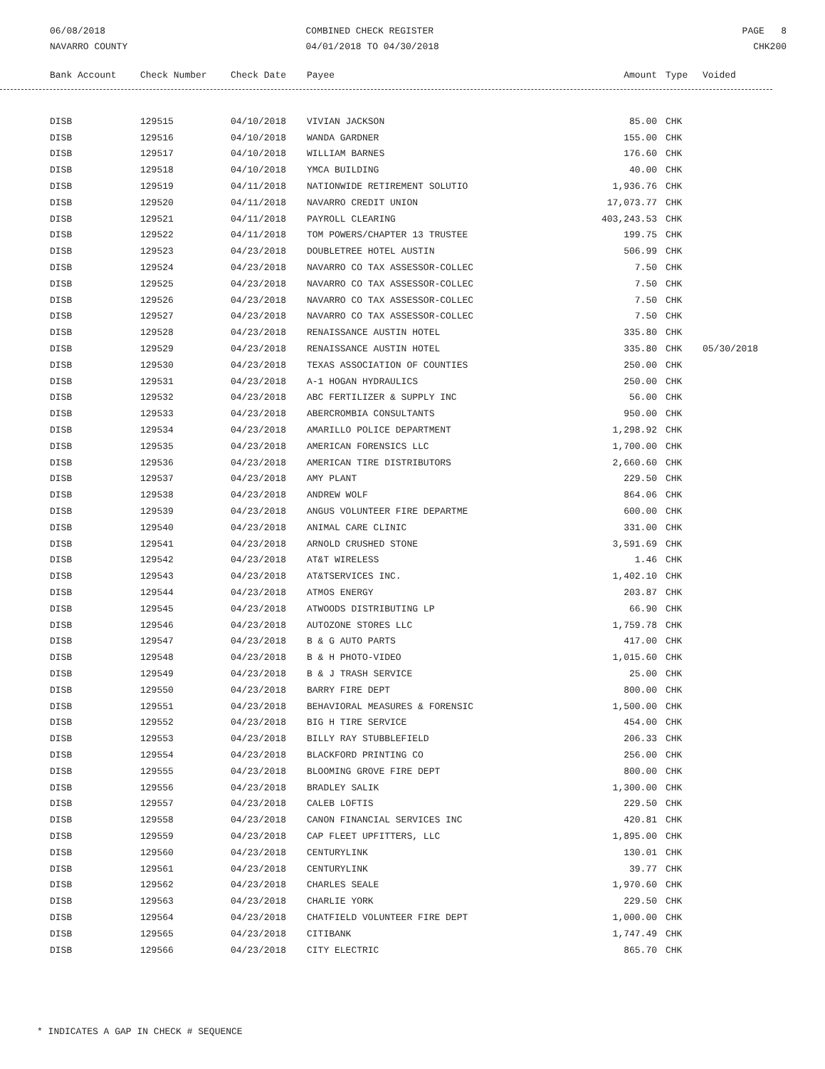06/08/2018
NAVARRO COUNTY
COMBINED CHECK REGISTER
04/01/2018 TO 04/30/2018
PAGE 8
CHK200
| Bank Account | Check Number | Check Date | Payee | Amount | Type | Voided |
| --- | --- | --- | --- | --- | --- | --- |
| DISB | 129515 | 04/10/2018 | VIVIAN JACKSON | 85.00 | CHK | |
| DISB | 129516 | 04/10/2018 | WANDA GARDNER | 155.00 | CHK | |
| DISB | 129517 | 04/10/2018 | WILLIAM BARNES | 176.60 | CHK | |
| DISB | 129518 | 04/10/2018 | YMCA BUILDING | 40.00 | CHK | |
| DISB | 129519 | 04/11/2018 | NATIONWIDE RETIREMENT SOLUTIO | 1,936.76 | CHK | |
| DISB | 129520 | 04/11/2018 | NAVARRO CREDIT UNION | 17,073.77 | CHK | |
| DISB | 129521 | 04/11/2018 | PAYROLL CLEARING | 403,243.53 | CHK | |
| DISB | 129522 | 04/11/2018 | TOM POWERS/CHAPTER 13 TRUSTEE | 199.75 | CHK | |
| DISB | 129523 | 04/23/2018 | DOUBLETREE HOTEL AUSTIN | 506.99 | CHK | |
| DISB | 129524 | 04/23/2018 | NAVARRO CO TAX ASSESSOR-COLLEC | 7.50 | CHK | |
| DISB | 129525 | 04/23/2018 | NAVARRO CO TAX ASSESSOR-COLLEC | 7.50 | CHK | |
| DISB | 129526 | 04/23/2018 | NAVARRO CO TAX ASSESSOR-COLLEC | 7.50 | CHK | |
| DISB | 129527 | 04/23/2018 | NAVARRO CO TAX ASSESSOR-COLLEC | 7.50 | CHK | |
| DISB | 129528 | 04/23/2018 | RENAISSANCE AUSTIN HOTEL | 335.80 | CHK | |
| DISB | 129529 | 04/23/2018 | RENAISSANCE AUSTIN HOTEL | 335.80 | CHK | 05/30/2018 |
| DISB | 129530 | 04/23/2018 | TEXAS ASSOCIATION OF COUNTIES | 250.00 | CHK | |
| DISB | 129531 | 04/23/2018 | A-1 HOGAN HYDRAULICS | 250.00 | CHK | |
| DISB | 129532 | 04/23/2018 | ABC FERTILIZER & SUPPLY INC | 56.00 | CHK | |
| DISB | 129533 | 04/23/2018 | ABERCROMBIA CONSULTANTS | 950.00 | CHK | |
| DISB | 129534 | 04/23/2018 | AMARILLO POLICE DEPARTMENT | 1,298.92 | CHK | |
| DISB | 129535 | 04/23/2018 | AMERICAN FORENSICS LLC | 1,700.00 | CHK | |
| DISB | 129536 | 04/23/2018 | AMERICAN TIRE DISTRIBUTORS | 2,660.60 | CHK | |
| DISB | 129537 | 04/23/2018 | AMY PLANT | 229.50 | CHK | |
| DISB | 129538 | 04/23/2018 | ANDREW WOLF | 864.06 | CHK | |
| DISB | 129539 | 04/23/2018 | ANGUS VOLUNTEER FIRE DEPARTME | 600.00 | CHK | |
| DISB | 129540 | 04/23/2018 | ANIMAL CARE CLINIC | 331.00 | CHK | |
| DISB | 129541 | 04/23/2018 | ARNOLD CRUSHED STONE | 3,591.69 | CHK | |
| DISB | 129542 | 04/23/2018 | AT&T WIRELESS | 1.46 | CHK | |
| DISB | 129543 | 04/23/2018 | AT&TSERVICES INC. | 1,402.10 | CHK | |
| DISB | 129544 | 04/23/2018 | ATMOS ENERGY | 203.87 | CHK | |
| DISB | 129545 | 04/23/2018 | ATWOODS DISTRIBUTING LP | 66.90 | CHK | |
| DISB | 129546 | 04/23/2018 | AUTOZONE STORES LLC | 1,759.78 | CHK | |
| DISB | 129547 | 04/23/2018 | B & G AUTO PARTS | 417.00 | CHK | |
| DISB | 129548 | 04/23/2018 | B & H PHOTO-VIDEO | 1,015.60 | CHK | |
| DISB | 129549 | 04/23/2018 | B & J TRASH SERVICE | 25.00 | CHK | |
| DISB | 129550 | 04/23/2018 | BARRY FIRE DEPT | 800.00 | CHK | |
| DISB | 129551 | 04/23/2018 | BEHAVIORAL MEASURES & FORENSIC | 1,500.00 | CHK | |
| DISB | 129552 | 04/23/2018 | BIG H TIRE SERVICE | 454.00 | CHK | |
| DISB | 129553 | 04/23/2018 | BILLY RAY STUBBLEFIELD | 206.33 | CHK | |
| DISB | 129554 | 04/23/2018 | BLACKFORD PRINTING CO | 256.00 | CHK | |
| DISB | 129555 | 04/23/2018 | BLOOMING GROVE FIRE DEPT | 800.00 | CHK | |
| DISB | 129556 | 04/23/2018 | BRADLEY SALIK | 1,300.00 | CHK | |
| DISB | 129557 | 04/23/2018 | CALEB LOFTIS | 229.50 | CHK | |
| DISB | 129558 | 04/23/2018 | CANON FINANCIAL SERVICES INC | 420.81 | CHK | |
| DISB | 129559 | 04/23/2018 | CAP FLEET UPFITTERS, LLC | 1,895.00 | CHK | |
| DISB | 129560 | 04/23/2018 | CENTURYLINK | 130.01 | CHK | |
| DISB | 129561 | 04/23/2018 | CENTURYLINK | 39.77 | CHK | |
| DISB | 129562 | 04/23/2018 | CHARLES SEALE | 1,970.60 | CHK | |
| DISB | 129563 | 04/23/2018 | CHARLIE YORK | 229.50 | CHK | |
| DISB | 129564 | 04/23/2018 | CHATFIELD VOLUNTEER FIRE DEPT | 1,000.00 | CHK | |
| DISB | 129565 | 04/23/2018 | CITIBANK | 1,747.49 | CHK | |
| DISB | 129566 | 04/23/2018 | CITY ELECTRIC | 865.70 | CHK | |
* INDICATES A GAP IN CHECK # SEQUENCE